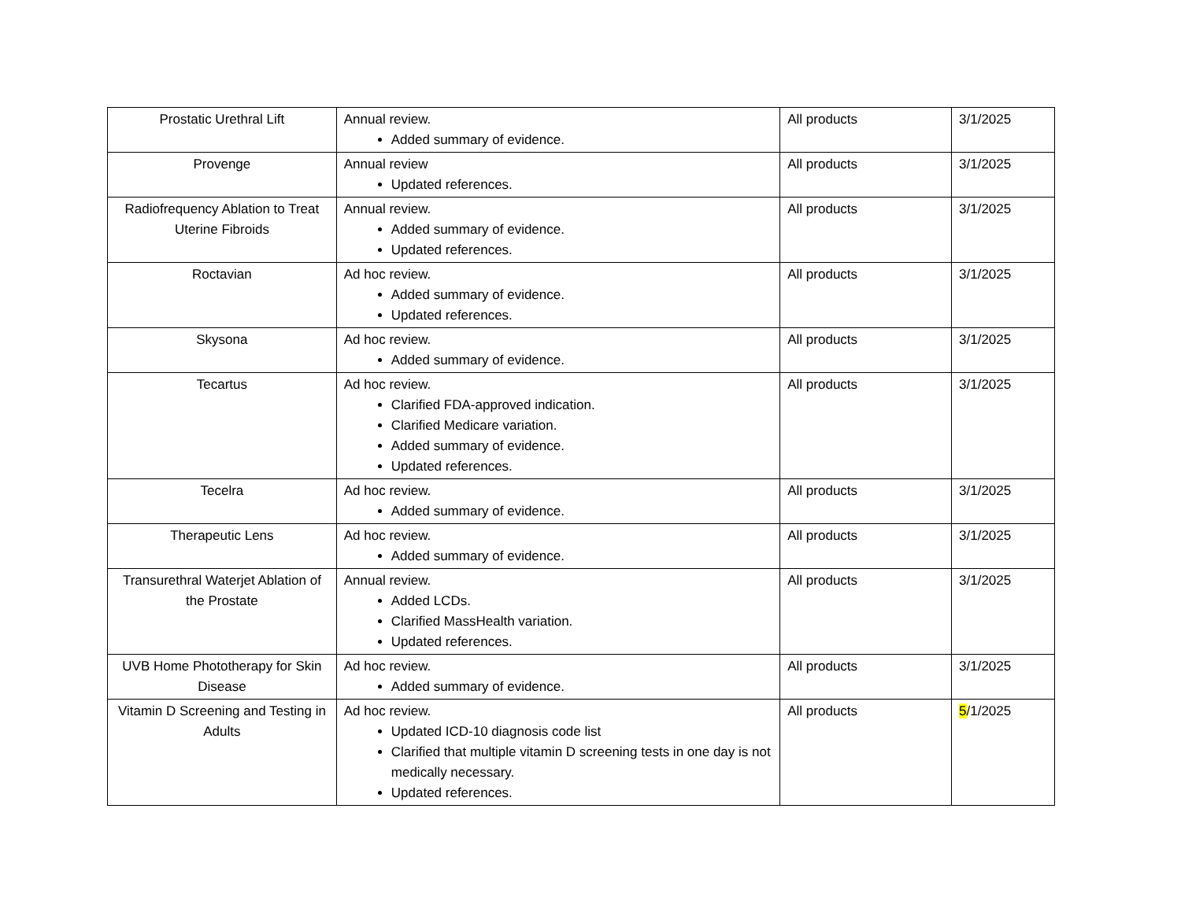| Prostatic Urethral Lift | Annual review. Added summary of evidence. | All products | 3/1/2025 |
| Provenge | Annual review Updated references. | All products | 3/1/2025 |
| Radiofrequency Ablation to Treat Uterine Fibroids | Annual review. Added summary of evidence. Updated references. | All products | 3/1/2025 |
| Roctavian | Ad hoc review. Added summary of evidence. Updated references. | All products | 3/1/2025 |
| Skysona | Ad hoc review. Added summary of evidence. | All products | 3/1/2025 |
| Tecartus | Ad hoc review. Clarified FDA-approved indication. Clarified Medicare variation. Added summary of evidence. Updated references. | All products | 3/1/2025 |
| Tecelra | Ad hoc review. Added summary of evidence. | All products | 3/1/2025 |
| Therapeutic Lens | Ad hoc review. Added summary of evidence. | All products | 3/1/2025 |
| Transurethral Waterjet Ablation of the Prostate | Annual review. Added LCDs. Clarified MassHealth variation. Updated references. | All products | 3/1/2025 |
| UVB Home Phototherapy for Skin Disease | Ad hoc review. Added summary of evidence. | All products | 3/1/2025 |
| Vitamin D Screening and Testing in Adults | Ad hoc review. Updated ICD-10 diagnosis code list Clarified that multiple vitamin D screening tests in one day is not medically necessary. Updated references. | All products | 5 /1/2025 |